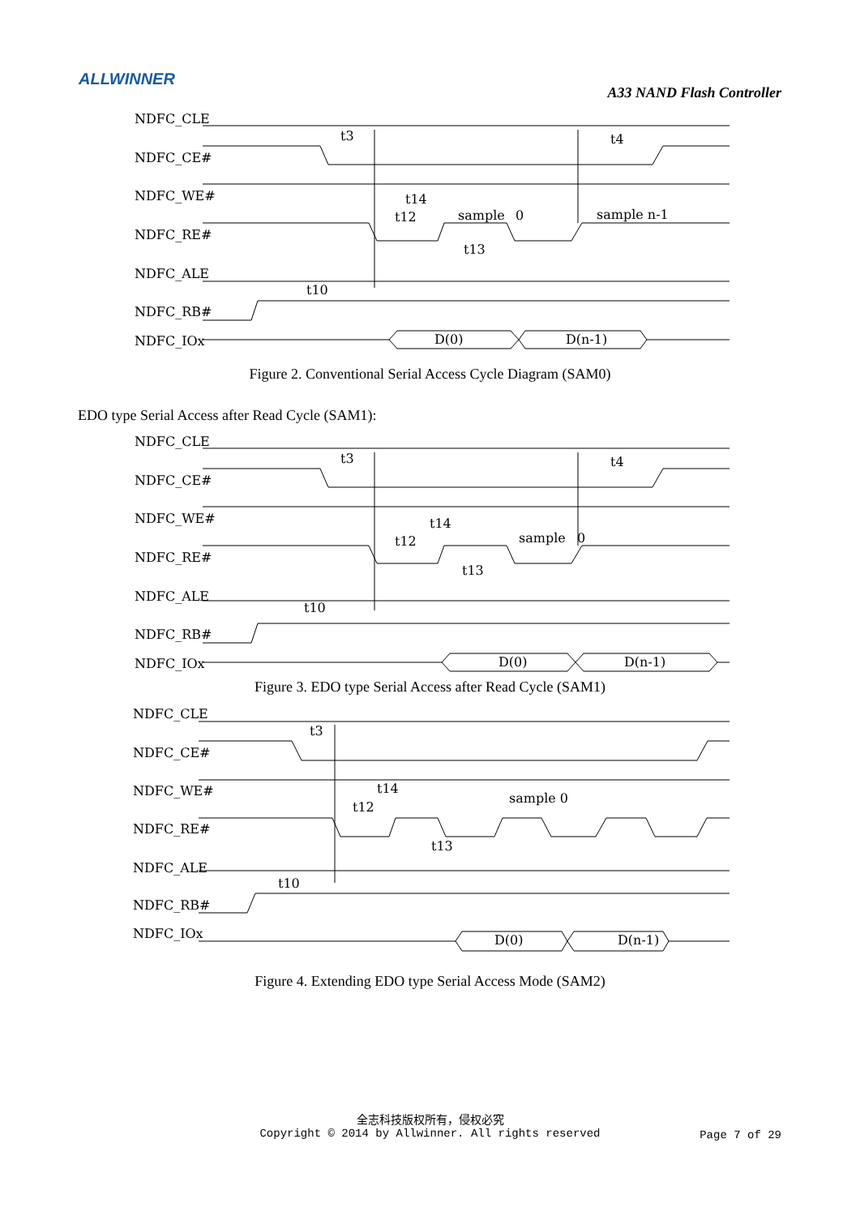ALLWINNER
A33 NAND Flash Controller
NDFC_CLE
NDFC_CE#
NDFC_WE#
NDFC_RE#
NDFC_ALE
NDFC_RB#
NDFC_IOx
t3
t4
t14
t12
sample
0
t13
sample n-1
t10
D(0)
D(n-1)
Figure 2. Conventional Serial Access Cycle Diagram (SAM0)
EDO type Serial Access after Read Cycle (SAM1):
NDFC_CLE
NDFC_CE#
NDFC_WE#
NDFC_RE#
NDFC_ALE
NDFC_RB#
NDFC_IOx
t3
t4
t14
t12
sample
0
t13
t10
D(0)
D(n-1)
Figure 3. EDO type Serial Access after Read Cycle (SAM1)
NDFC_CLE
NDFC_CE#
NDFC_WE#
NDFC_RE#
NDFC_ALE
NDFC_RB#
NDFC_IOx
t3
t14
t12
sample 0
t13
t10
D(0)
D(n-1)
Figure 4. Extending EDO type Serial Access Mode (SAM2)
全志科技版权所有，侵权必究
Copyright © 2014 by Allwinner. All rights reserved
Page 7 of 29